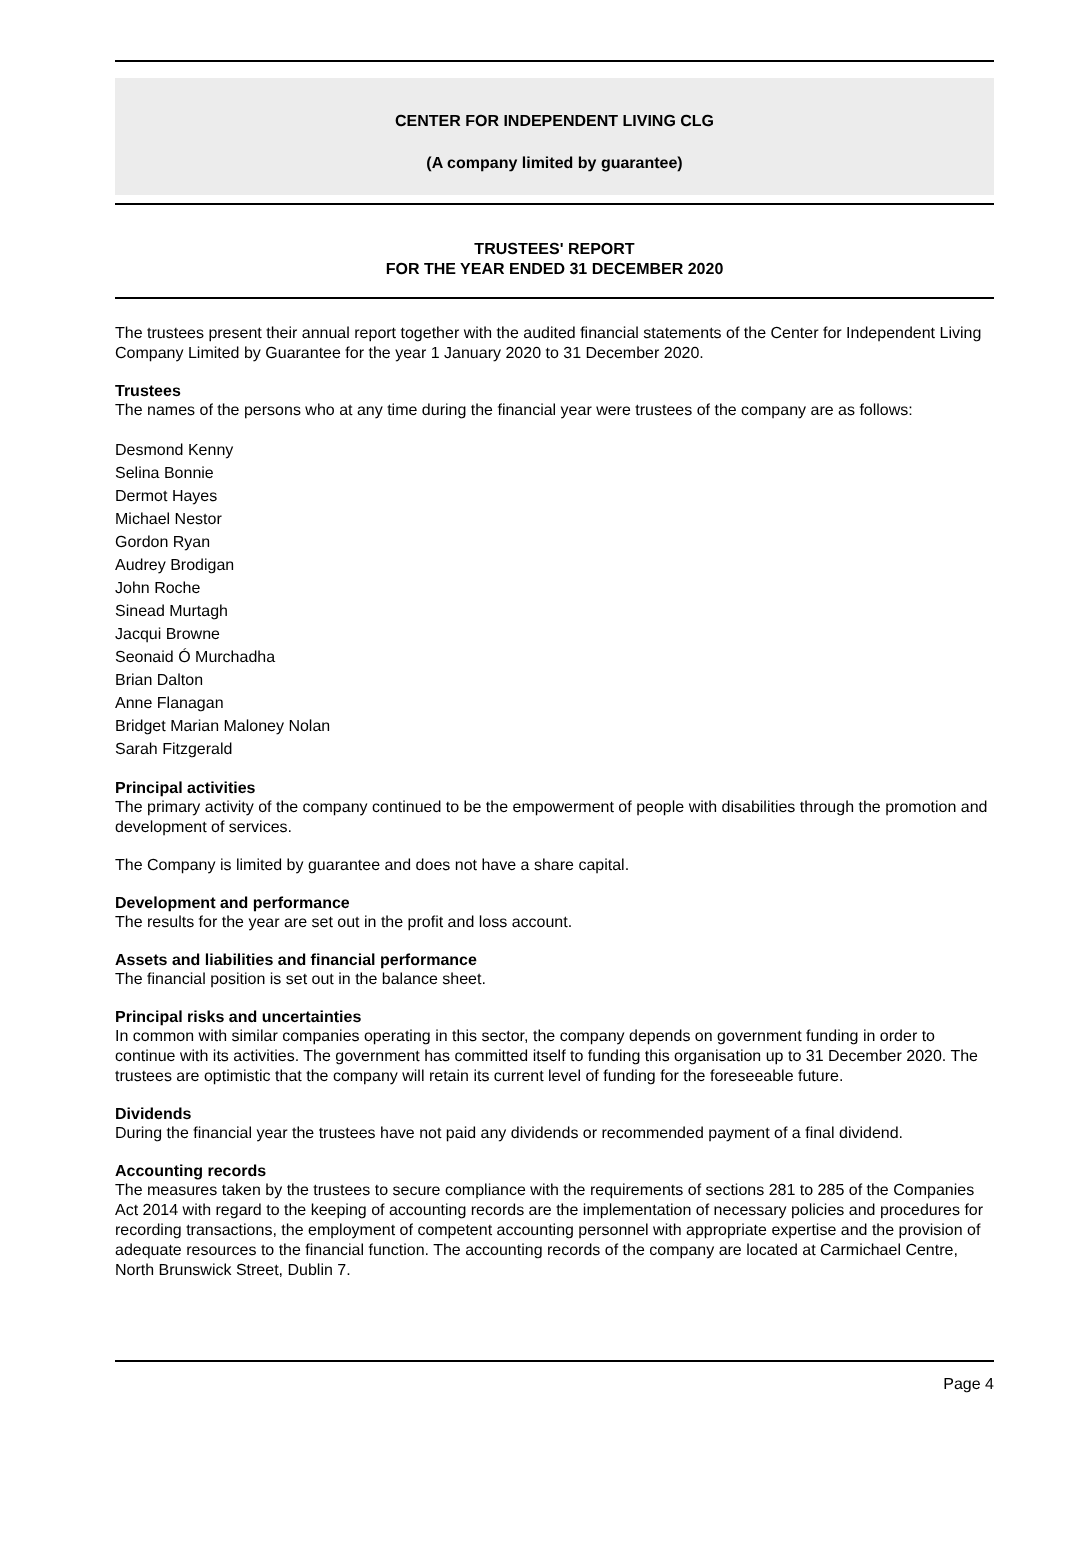CENTER FOR INDEPENDENT LIVING CLG
(A company limited by guarantee)
TRUSTEES' REPORT
FOR THE YEAR ENDED 31 DECEMBER 2020
The trustees present their annual report together with the audited financial statements of the Center for Independent Living Company Limited by Guarantee for the year 1 January 2020 to 31 December 2020.
Trustees
The names of the persons who at any time during the financial year were trustees of the company are as follows:
Desmond Kenny
Selina Bonnie
Dermot Hayes
Michael Nestor
Gordon Ryan
Audrey Brodigan
John Roche
Sinead Murtagh
Jacqui Browne
Seonaid Ó Murchadha
Brian Dalton
Anne Flanagan
Bridget Marian Maloney Nolan
Sarah Fitzgerald
Principal activities
The primary activity of the company continued to be the empowerment of people with disabilities through the promotion and development of services.
The Company is limited by guarantee and does not have a share capital.
Development and performance
The results for the year are set out in the profit and loss account.
Assets and liabilities and financial performance
The financial position is set out in the balance sheet.
Principal risks and uncertainties
In common with similar companies operating in this sector, the company depends on government funding in order to continue with its activities. The government has committed itself to funding this organisation up to 31 December 2020. The trustees are optimistic that the company will retain its current level of funding for the foreseeable future.
Dividends
During the financial year the trustees have not paid any dividends or recommended payment of a final dividend.
Accounting records
The measures taken by the trustees to secure compliance with the requirements of sections 281 to 285 of the Companies Act 2014 with regard to the keeping of accounting records are the implementation of necessary policies and procedures for recording transactions, the employment of competent accounting personnel with appropriate expertise and the provision of adequate resources to the financial function. The accounting records of the company are located at Carmichael Centre, North Brunswick Street, Dublin 7.
Page 4